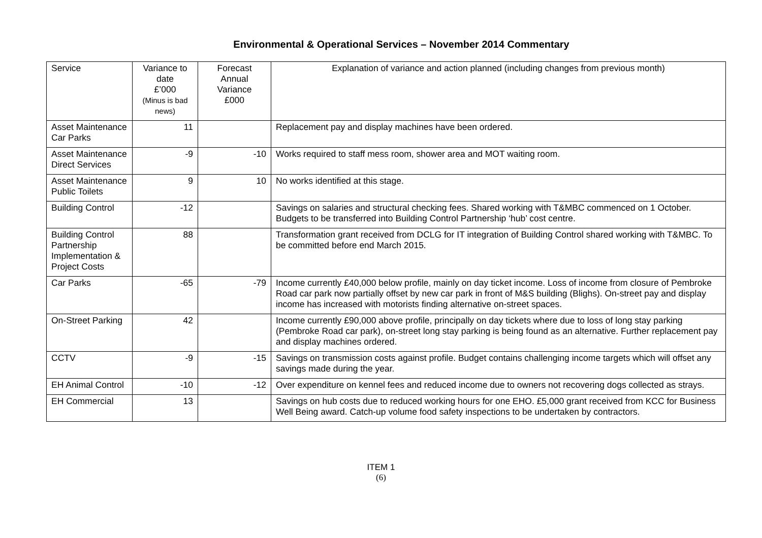Environmental & Operational Services – November 2014 Commentary
| Service | Variance to date £’000 (Minus is bad news) | Forecast Annual Variance £000 | Explanation of variance and action planned (including changes from previous month) |
| --- | --- | --- | --- |
| Asset Maintenance Car Parks | 11 | | Replacement pay and display machines have been ordered. |
| Asset Maintenance Direct Services | -9 | -10 | Works required to staff mess room, shower area and MOT waiting room. |
| Asset Maintenance Public Toilets | 9 | 10 | No works identified at this stage. |
| Building Control | -12 | | Savings on salaries and structural checking fees. Shared working with T&MBC commenced on 1 October. Budgets to be transferred into Building Control Partnership ‘hub’ cost centre. |
| Building Control Partnership Implementation & Project Costs | 88 | | Transformation grant received from DCLG for IT integration of Building Control shared working with T&MBC. To be committed before end March 2015. |
| Car Parks | -65 | -79 | Income currently £40,000 below profile, mainly on day ticket income. Loss of income from closure of Pembroke Road car park now partially offset by new car park in front of M&S building (Blighs). On-street pay and display income has increased with motorists finding alternative on-street spaces. |
| On-Street Parking | 42 | | Income currently £90,000 above profile, principally on day tickets where due to loss of long stay parking (Pembroke Road car park), on-street long stay parking is being found as an alternative. Further replacement pay and display machines ordered. |
| CCTV | -9 | -15 | Savings on transmission costs against profile. Budget contains challenging income targets which will offset any savings made during the year. |
| EH Animal Control | -10 | -12 | Over expenditure on kennel fees and reduced income due to owners not recovering dogs collected as strays. |
| EH Commercial | 13 | | Savings on hub costs due to reduced working hours for one EHO. £5,000 grant received from KCC for Business Well Being award. Catch-up volume food safety inspections to be undertaken by contractors. |
ITEM 1
(6)